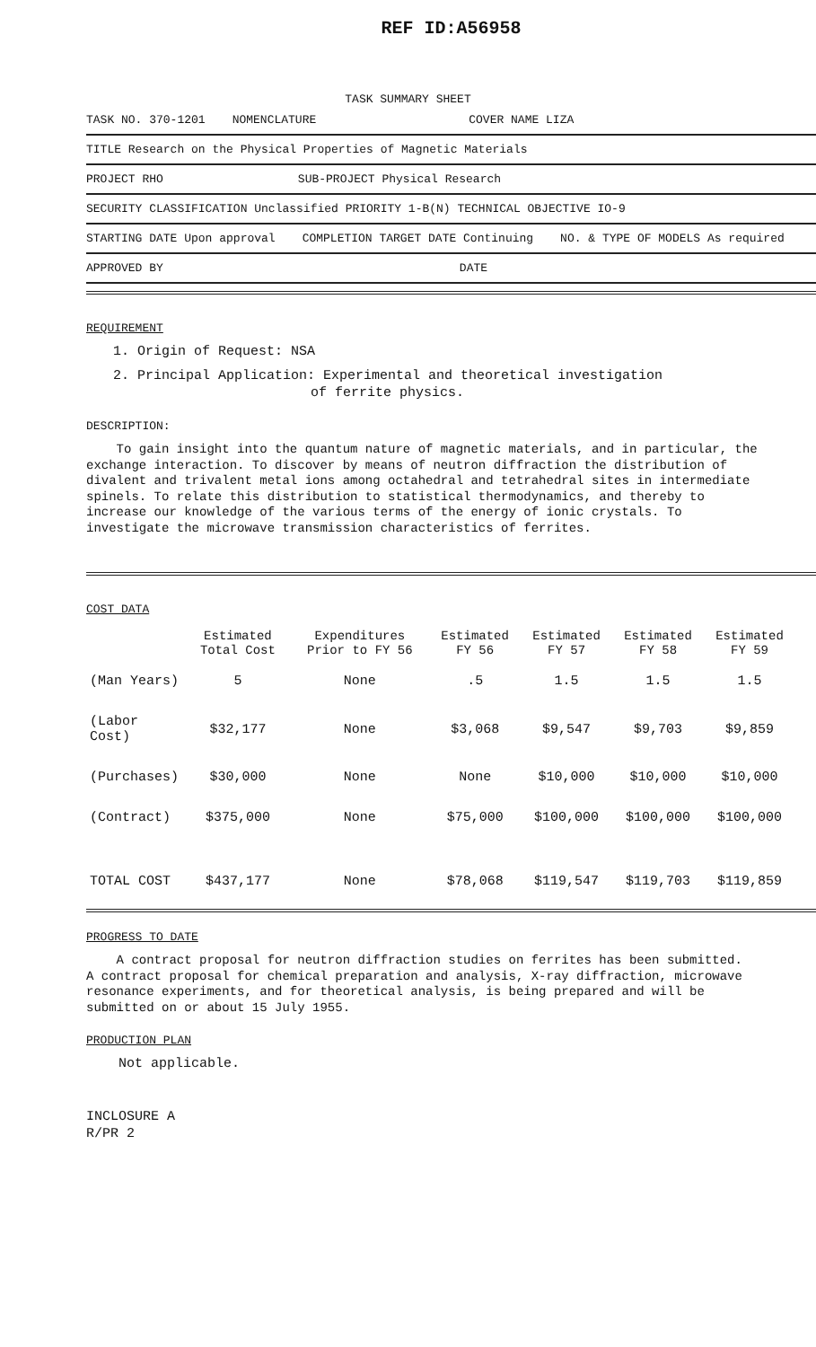REF ID:A56958
TASK SUMMARY SHEET
TASK NO. 370-1201 NOMENCLATURE COVER NAME LIZA
TITLE Research on the Physical Properties of Magnetic Materials
PROJECT RHO SUB-PROJECT Physical Research
SECURITY CLASSIFICATION Unclassified PRIORITY 1-B(N) TECHNICAL OBJECTIVE IO-9
STARTING DATE Upon approval COMPLETION TARGET DATE Continuing NO. & TYPE OF MODELS As required
APPROVED BY DATE
REQUIREMENT
1. Origin of Request: NSA
2. Principal Application: Experimental and theoretical investigation
of ferrite physics.
DESCRIPTION:
To gain insight into the quantum nature of magnetic materials, and in particular, the exchange interaction. To discover by means of neutron diffraction the distribution of divalent and trivalent metal ions among octahedral and tetrahedral sites in intermediate spinels. To relate this distribution to statistical thermodynamics, and thereby to increase our knowledge of the various terms of the energy of ionic crystals. To investigate the microwave transmission characteristics of ferrites.
COST DATA
| | Estimated Total Cost | Expenditures Prior to FY 56 | Estimated FY 56 | Estimated FY 57 | Estimated FY 58 | Estimated FY 59 |
| --- | --- | --- | --- | --- | --- | --- |
| (Man Years) | 5 | None | .5 | 1.5 | 1.5 | 1.5 |
| (Labor Cost) | $32,177 | None | $3,068 | $9,547 | $9,703 | $9,859 |
| (Purchases) | $30,000 | None | None | $10,000 | $10,000 | $10,000 |
| (Contract) | $375,000 | None | $75,000 | $100,000 | $100,000 | $100,000 |
| TOTAL COST | $437,177 | None | $78,068 | $119,547 | $119,703 | $119,859 |
PROGRESS TO DATE
A contract proposal for neutron diffraction studies on ferrites has been submitted. A contract proposal for chemical preparation and analysis, X-ray diffraction, microwave resonance experiments, and for theoretical analysis, is being prepared and will be submitted on or about 15 July 1955.
PRODUCTION PLAN
Not applicable.
INCLOSURE A
R/PR 2